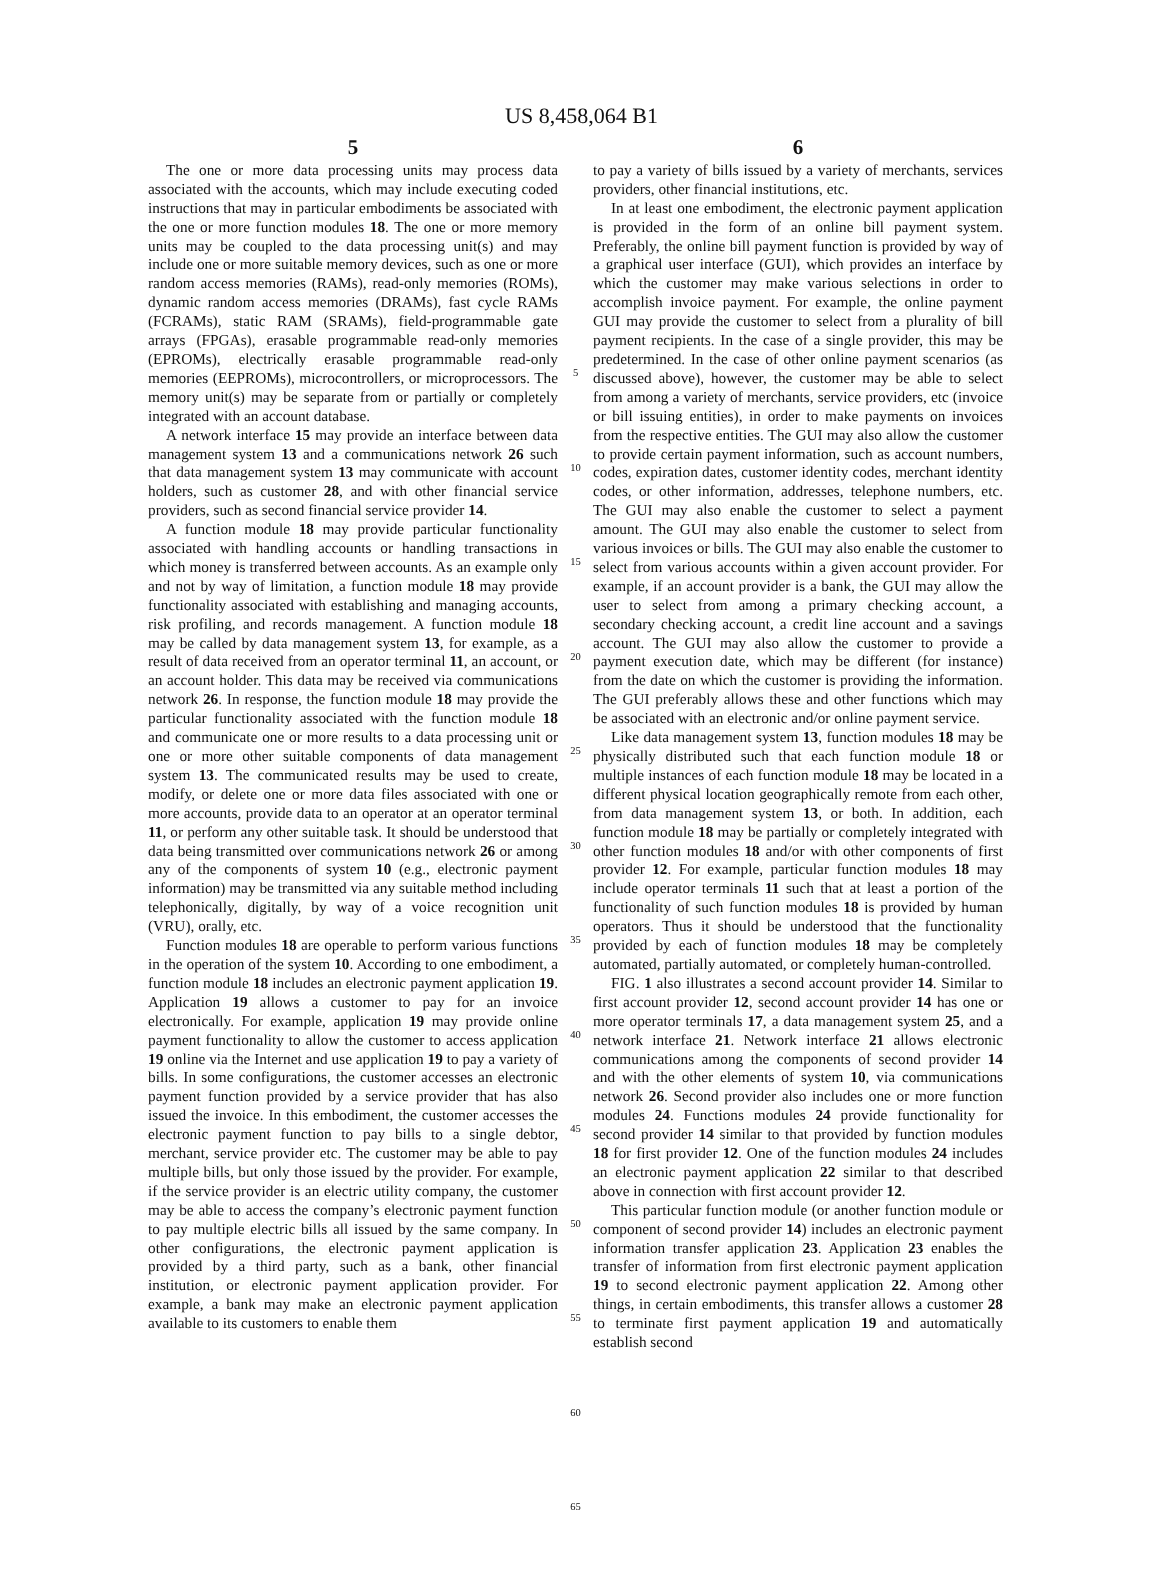US 8,458,064 B1
5
The one or more data processing units may process data associated with the accounts, which may include executing coded instructions that may in particular embodiments be associated with the one or more function modules 18. The one or more memory units may be coupled to the data processing unit(s) and may include one or more suitable memory devices, such as one or more random access memories (RAMs), read-only memories (ROMs), dynamic random access memories (DRAMs), fast cycle RAMs (FCRAMs), static RAM (SRAMs), field-programmable gate arrays (FPGAs), erasable programmable read-only memories (EPROMs), electrically erasable programmable read-only memories (EEPROMs), microcontrollers, or microprocessors. The memory unit(s) may be separate from or partially or completely integrated with an account database.
A network interface 15 may provide an interface between data management system 13 and a communications network 26 such that data management system 13 may communicate with account holders, such as customer 28, and with other financial service providers, such as second financial service provider 14.
A function module 18 may provide particular functionality associated with handling accounts or handling transactions in which money is transferred between accounts. As an example only and not by way of limitation, a function module 18 may provide functionality associated with establishing and managing accounts, risk profiling, and records management. A function module 18 may be called by data management system 13, for example, as a result of data received from an operator terminal 11, an account, or an account holder. This data may be received via communications network 26. In response, the function module 18 may provide the particular functionality associated with the function module 18 and communicate one or more results to a data processing unit or one or more other suitable components of data management system 13. The communicated results may be used to create, modify, or delete one or more data files associated with one or more accounts, provide data to an operator at an operator terminal 11, or perform any other suitable task. It should be understood that data being transmitted over communications network 26 or among any of the components of system 10 (e.g., electronic payment information) may be transmitted via any suitable method including telephonically, digitally, by way of a voice recognition unit (VRU), orally, etc.
Function modules 18 are operable to perform various functions in the operation of the system 10. According to one embodiment, a function module 18 includes an electronic payment application 19. Application 19 allows a customer to pay for an invoice electronically. For example, application 19 may provide online payment functionality to allow the customer to access application 19 online via the Internet and use application 19 to pay a variety of bills. In some configurations, the customer accesses an electronic payment function provided by a service provider that has also issued the invoice. In this embodiment, the customer accesses the electronic payment function to pay bills to a single debtor, merchant, service provider etc. The customer may be able to pay multiple bills, but only those issued by the provider. For example, if the service provider is an electric utility company, the customer may be able to access the company’s electronic payment function to pay multiple electric bills all issued by the same company. In other configurations, the electronic payment application is provided by a third party, such as a bank, other financial institution, or electronic payment application provider. For example, a bank may make an electronic payment application available to its customers to enable them
5
10
15
20
25
30
35
40
45
50
55
60
65
6
to pay a variety of bills issued by a variety of merchants, services providers, other financial institutions, etc.
In at least one embodiment, the electronic payment application is provided in the form of an online bill payment system. Preferably, the online bill payment function is provided by way of a graphical user interface (GUI), which provides an interface by which the customer may make various selections in order to accomplish invoice payment. For example, the online payment GUI may provide the customer to select from a plurality of bill payment recipients. In the case of a single provider, this may be predetermined. In the case of other online payment scenarios (as discussed above), however, the customer may be able to select from among a variety of merchants, service providers, etc (invoice or bill issuing entities), in order to make payments on invoices from the respective entities. The GUI may also allow the customer to provide certain payment information, such as account numbers, codes, expiration dates, customer identity codes, merchant identity codes, or other information, addresses, telephone numbers, etc. The GUI may also enable the customer to select a payment amount. The GUI may also enable the customer to select from various invoices or bills. The GUI may also enable the customer to select from various accounts within a given account provider. For example, if an account provider is a bank, the GUI may allow the user to select from among a primary checking account, a secondary checking account, a credit line account and a savings account. The GUI may also allow the customer to provide a payment execution date, which may be different (for instance) from the date on which the customer is providing the information. The GUI preferably allows these and other functions which may be associated with an electronic and/or online payment service.
Like data management system 13, function modules 18 may be physically distributed such that each function module 18 or multiple instances of each function module 18 may be located in a different physical location geographically remote from each other, from data management system 13, or both. In addition, each function module 18 may be partially or completely integrated with other function modules 18 and/or with other components of first provider 12. For example, particular function modules 18 may include operator terminals 11 such that at least a portion of the functionality of such function modules 18 is provided by human operators. Thus it should be understood that the functionality provided by each of function modules 18 may be completely automated, partially automated, or completely human-controlled.
FIG. 1 also illustrates a second account provider 14. Similar to first account provider 12, second account provider 14 has one or more operator terminals 17, a data management system 25, and a network interface 21. Network interface 21 allows electronic communications among the components of second provider 14 and with the other elements of system 10, via communications network 26. Second provider also includes one or more function modules 24. Functions modules 24 provide functionality for second provider 14 similar to that provided by function modules 18 for first provider 12. One of the function modules 24 includes an electronic payment application 22 similar to that described above in connection with first account provider 12.
This particular function module (or another function module or component of second provider 14) includes an electronic payment information transfer application 23. Application 23 enables the transfer of information from first electronic payment application 19 to second electronic payment application 22. Among other things, in certain embodiments, this transfer allows a customer 28 to terminate first payment application 19 and automatically establish second